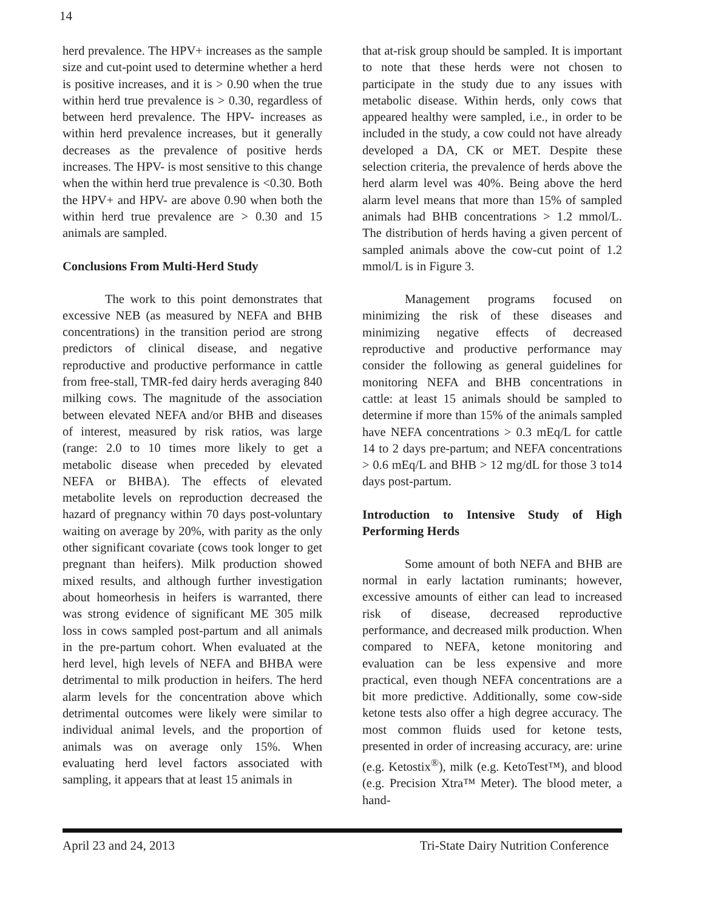14
herd prevalence. The HPV+ increases as the sample size and cut-point used to determine whether a herd is positive increases, and it is > 0.90 when the true within herd true prevalence is > 0.30, regardless of between herd prevalence. The HPV- increases as within herd prevalence increases, but it generally decreases as the prevalence of positive herds increases. The HPV- is most sensitive to this change when the within herd true prevalence is <0.30. Both the HPV+ and HPV- are above 0.90 when both the within herd true prevalence are > 0.30 and 15 animals are sampled.
Conclusions From Multi-Herd Study
The work to this point demonstrates that excessive NEB (as measured by NEFA and BHB concentrations) in the transition period are strong predictors of clinical disease, and negative reproductive and productive performance in cattle from free-stall, TMR-fed dairy herds averaging 840 milking cows. The magnitude of the association between elevated NEFA and/or BHB and diseases of interest, measured by risk ratios, was large (range: 2.0 to 10 times more likely to get a metabolic disease when preceded by elevated NEFA or BHBA). The effects of elevated metabolite levels on reproduction decreased the hazard of pregnancy within 70 days post-voluntary waiting on average by 20%, with parity as the only other significant covariate (cows took longer to get pregnant than heifers). Milk production showed mixed results, and although further investigation about homeorhesis in heifers is warranted, there was strong evidence of significant ME 305 milk loss in cows sampled post-partum and all animals in the pre-partum cohort. When evaluated at the herd level, high levels of NEFA and BHBA were detrimental to milk production in heifers. The herd alarm levels for the concentration above which detrimental outcomes were likely were similar to individual animal levels, and the proportion of animals was on average only 15%. When evaluating herd level factors associated with sampling, it appears that at least 15 animals in
that at-risk group should be sampled. It is important to note that these herds were not chosen to participate in the study due to any issues with metabolic disease. Within herds, only cows that appeared healthy were sampled, i.e., in order to be included in the study, a cow could not have already developed a DA, CK or MET. Despite these selection criteria, the prevalence of herds above the herd alarm level was 40%. Being above the herd alarm level means that more than 15% of sampled animals had BHB concentrations > 1.2 mmol/L. The distribution of herds having a given percent of sampled animals above the cow-cut point of 1.2 mmol/L is in Figure 3.
Management programs focused on minimizing the risk of these diseases and minimizing negative effects of decreased reproductive and productive performance may consider the following as general guidelines for monitoring NEFA and BHB concentrations in cattle: at least 15 animals should be sampled to determine if more than 15% of the animals sampled have NEFA concentrations > 0.3 mEq/L for cattle 14 to 2 days pre-partum; and NEFA concentrations > 0.6 mEq/L and BHB > 12 mg/dL for those 3 to14 days post-partum.
Introduction to Intensive Study of High Performing Herds
Some amount of both NEFA and BHB are normal in early lactation ruminants; however, excessive amounts of either can lead to increased risk of disease, decreased reproductive performance, and decreased milk production. When compared to NEFA, ketone monitoring and evaluation can be less expensive and more practical, even though NEFA concentrations are a bit more predictive. Additionally, some cow-side ketone tests also offer a high degree accuracy. The most common fluids used for ketone tests, presented in order of increasing accuracy, are: urine (e.g. Ketostix<sup>®</sup>), milk (e.g. KetoTest™), and blood (e.g. Precision Xtra™ Meter). The blood meter, a hand-
April 23 and 24, 2013 Tri-State Dairy Nutrition Conference